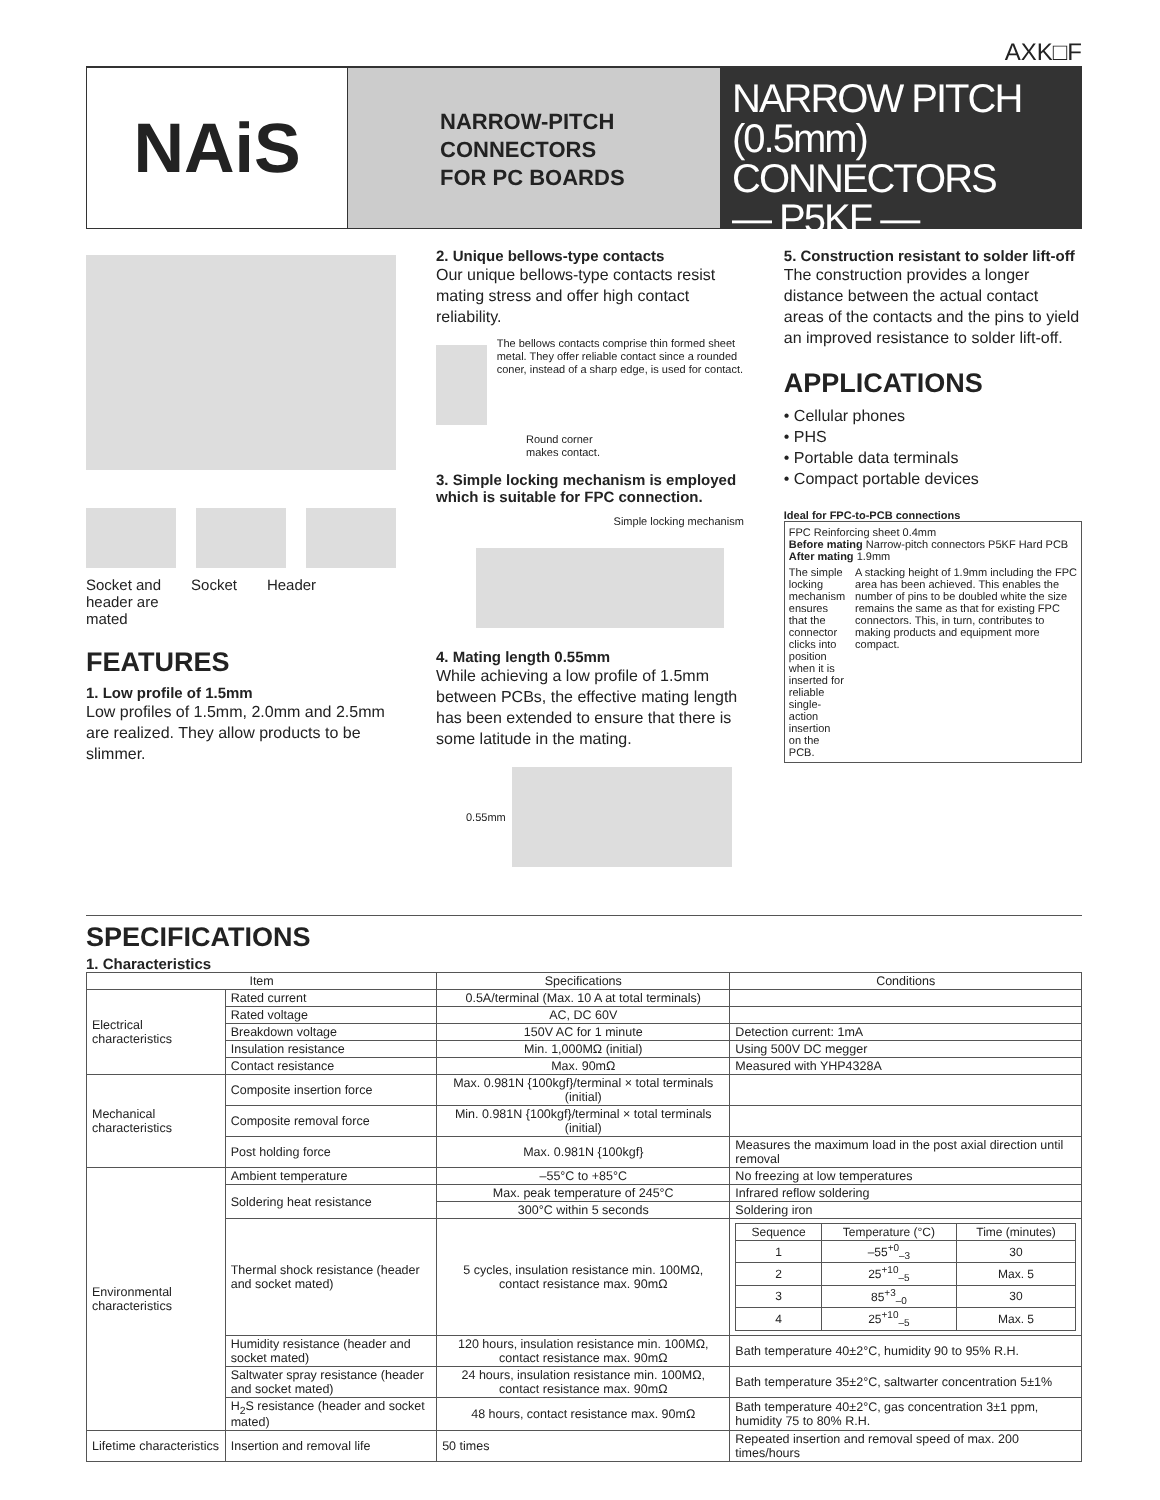AXK□F
NAiS
NARROW-PITCH
CONNECTORS
FOR PC BOARDS
NARROW PITCH
(0.5mm) CONNECTORS
— P5KF —
Socket and
header are
mated Socket Header
FEATURES
1. Low profile of 1.5mm
Low profiles of 1.5mm, 2.0mm and 2.5mm are realized. They allow products to be slimmer.
2. Unique bellows-type contacts
Our unique bellows-type contacts resist mating stress and offer high contact reliability.
The bellows contacts comprise thin formed sheet metal. They offer reliable contact since a rounded coner, instead of a sharp edge, is used for contact.
Round corner
makes contact.
3. Simple locking mechanism is employed which is suitable for FPC connection.
Simple locking mechanism
4. Mating length 0.55mm
While achieving a low profile of 1.5mm between PCBs, the effective mating length has been extended to ensure that there is some latitude in the mating.
0.55mm
5. Construction resistant to solder lift-off
The construction provides a longer distance between the actual contact areas of the contacts and the pins to yield an improved resistance to solder lift-off.
APPLICATIONS
• Cellular phones
• PHS
• Portable data terminals
• Compact portable devices
Ideal for FPC-to-PCB connections
FPC Reinforcing sheet 0.4mm
Before mating Narrow-pitch connectors P5KF Hard PCB
After mating 1.9mm
The simple locking mechanism ensures that the connector clicks into position when it is inserted for reliable single-action insertion on the PCB. A stacking height of 1.9mm including the FPC area has been achieved. This enables the number of pins to be doubled white the size remains the same as that for existing FPC connectors. This, in turn, contributes to making products and equipment more compact.
SPECIFICATIONS
1. Characteristics
| Item | | Specifications | Conditions |
| --- | --- | --- | --- |
| Electrical characteristics | Rated current | 0.5A/terminal (Max. 10 A at total terminals) | |
| | Rated voltage | AC, DC 60V | |
| | Breakdown voltage | 150V AC for 1 minute | Detection current: 1mA |
| | Insulation resistance | Min. 1,000MΩ (initial) | Using 500V DC megger |
| | Contact resistance | Max. 90mΩ | Measured with YHP4328A |
| Mechanical characteristics | Composite insertion force | Max. 0.981N {100kgf}/terminal × total terminals (initial) | |
| | Composite removal force | Min. 0.981N {100kgf}/terminal × total terminals (initial) | |
| | Post holding force | Max. 0.981N {100kgf} | Measures the maximum load in the post axial direction until removal |
| Environmental characteristics | Ambient temperature | –55°C to +85°C | No freezing at low temperatures |
| | Soldering heat resistance | Max. peak temperature of 245°C | Infrared reflow soldering |
| | | 300°C within 5 seconds | Soldering iron |
| | Thermal shock resistance (header and socket mated) | 5 cycles, insulation resistance min. 100MΩ, contact resistance max. 90mΩ | / Sequence / Temperature (°C) / Time (minutes) / / 1 / –55<sup>+0</sup><sub>–3</sub> / 30 / / 2 / 25<sup>+10</sup><sub>–5</sub> / Max. 5 / / 3 / 85<sup>+3</sup><sub>–0</sub> / 30 / / 4 / 25<sup>+10</sup><sub>–5</sub> / Max. 5 / |
| | Humidity resistance (header and socket mated) | 120 hours, insulation resistance min. 100MΩ, contact resistance max. 90mΩ | Bath temperature 40±2°C, humidity 90 to 95% R.H. |
| | Saltwater spray resistance (header and socket mated) | 24 hours, insulation resistance min. 100MΩ, contact resistance max. 90mΩ | Bath temperature 35±2°C, saltwarter concentration 5±1% |
| | H<sub>2</sub>S resistance (header and socket mated) | 48 hours, contact resistance max. 90mΩ | Bath temperature 40±2°C, gas concentration 3±1 ppm, humidity 75 to 80% R.H. |
| Lifetime characteristics | Insertion and removal life | 50 times | Repeated insertion and removal speed of max. 200 times/hours |